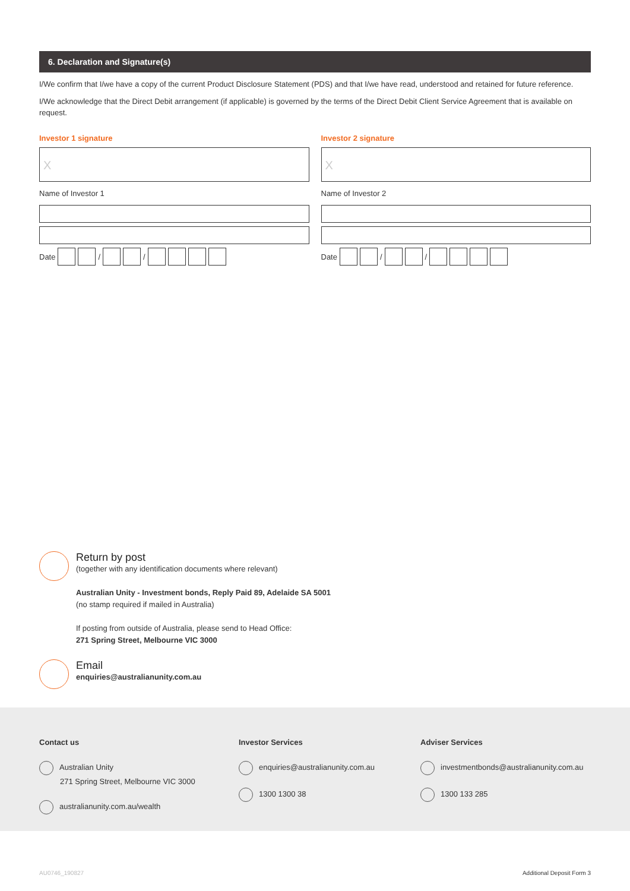6. Declaration and Signature(s)
I/We confirm that I/we have a copy of the current Product Disclosure Statement (PDS) and that I/we have read, understood and retained for future reference.
I/We acknowledge that the Direct Debit arrangement (if applicable) is governed by the terms of the Direct Debit Client Service Agreement that is available on request.
Investor 1 signature
X
Name of Investor 1
Date / /
Investor 2 signature
X
Name of Investor 2
Date / /
Return by post
(together with any identification documents where relevant)
Australian Unity - Investment bonds, Reply Paid 89, Adelaide SA 5001
(no stamp required if mailed in Australia)
If posting from outside of Australia, please send to Head Office:
271 Spring Street, Melbourne VIC 3000
Email
enquiries@australianunity.com.au
Contact us
Australian Unity
271 Spring Street, Melbourne VIC 3000
australianunity.com.au/wealth
Investor Services
enquiries@australianunity.com.au
1300 1300 38
Adviser Services
investmentbonds@australianunity.com.au
1300 133 285
AU0746_190827 Additional Deposit Form 3